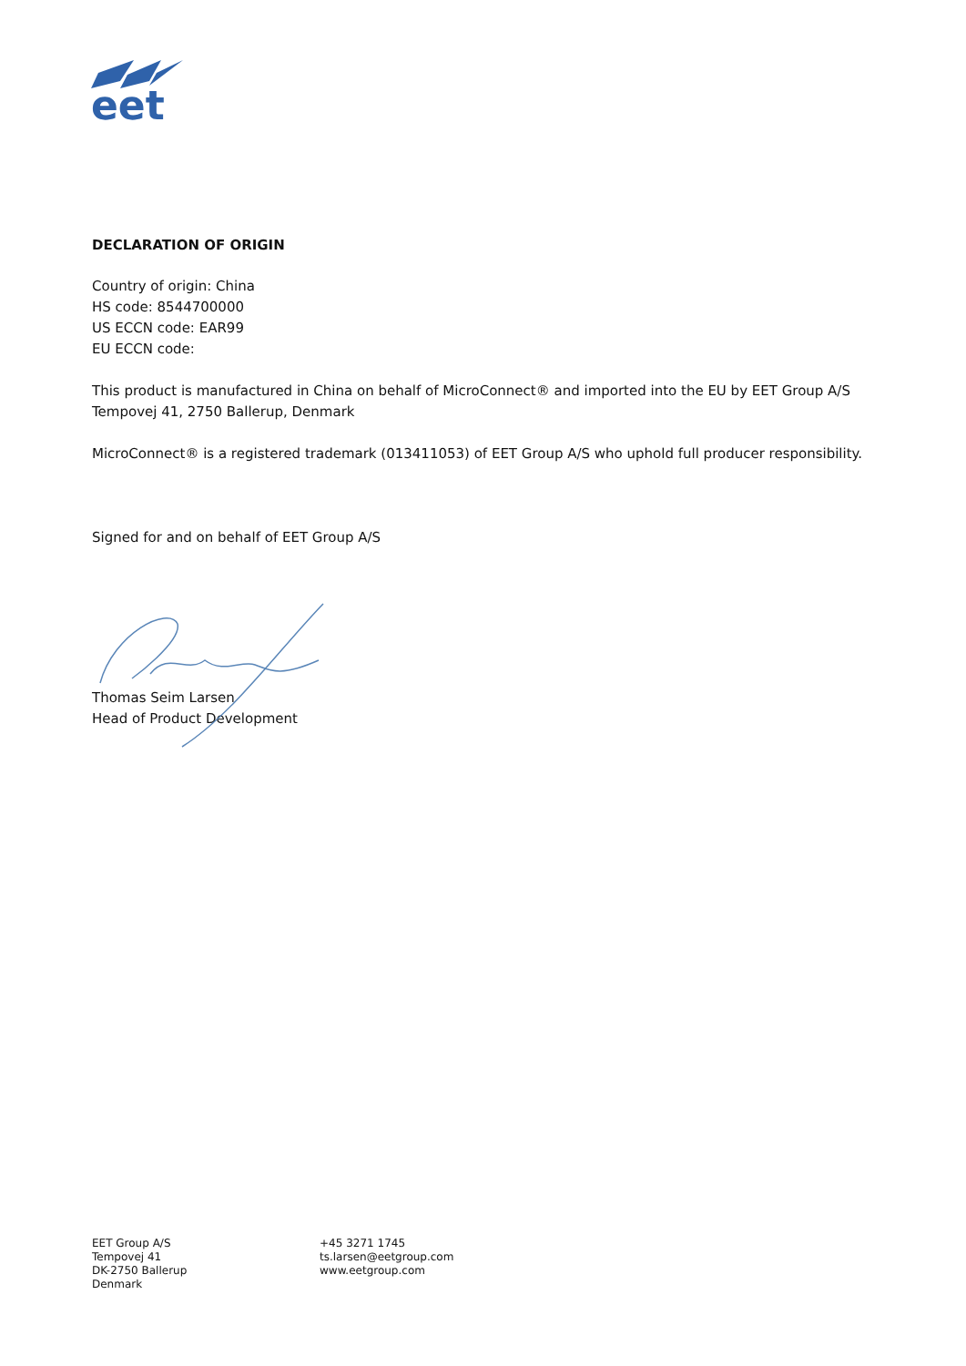eet
DECLARATION OF ORIGIN
Country of origin: China
HS code: 8544700000
US ECCN code: EAR99
EU ECCN code:
This product is manufactured in China on behalf of MicroConnect® and imported into the EU by EET Group A/S Tempovej 41, 2750 Ballerup, Denmark
MicroConnect® is a registered trademark (013411053) of EET Group A/S who uphold full producer responsibility.
Signed for and on behalf of EET Group A/S
Thomas Seim Larsen
Head of Product Development
EET Group A/S
Tempovej 41
DK-2750 Ballerup
Denmark
+45 3271 1745
ts.larsen@eetgroup.com
www.eetgroup.com